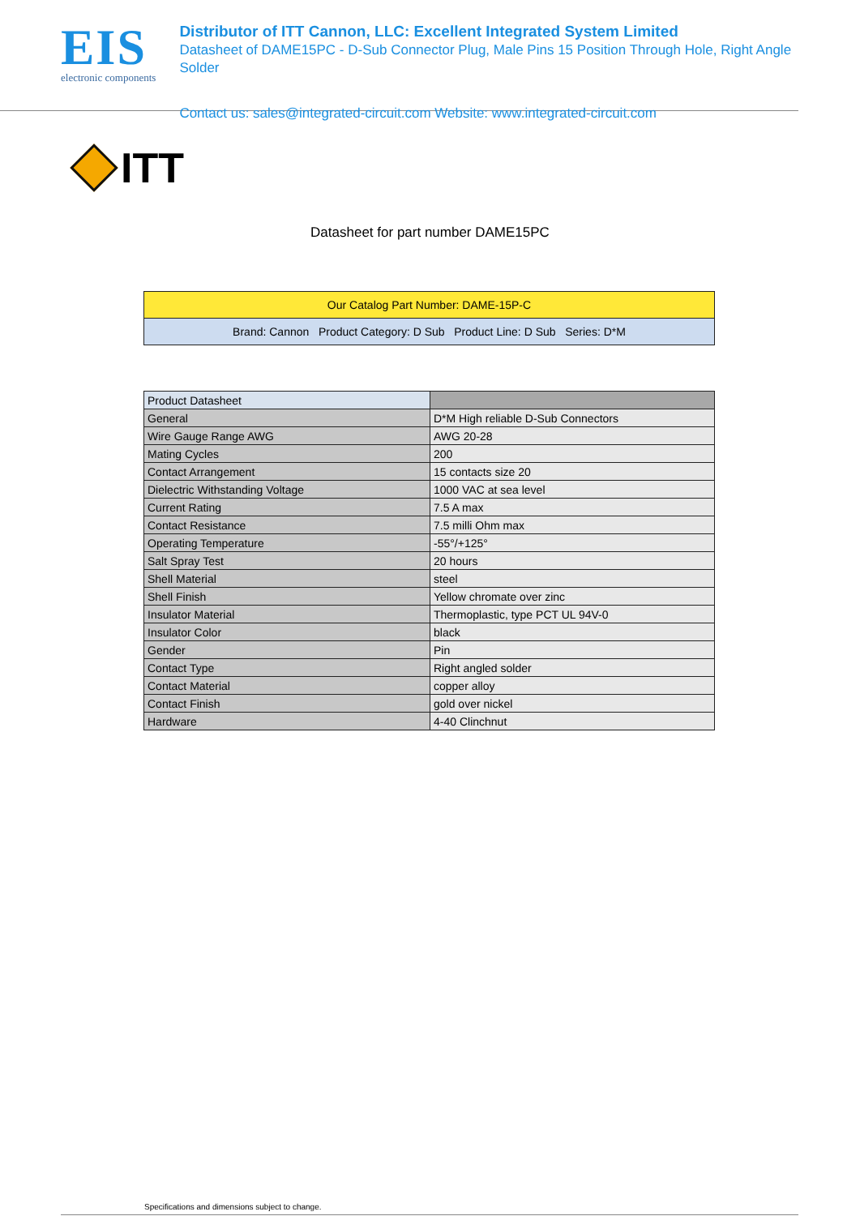EIS
electronic components
Distributor of ITT Cannon, LLC: Excellent Integrated System Limited
Datasheet of DAME15PC - D-Sub Connector Plug, Male Pins 15 Position Through Hole, Right Angle Solder
Contact us: sales@integrated-circuit.com Website: www.integrated-circuit.com
ITT
Datasheet for part number DAME15PC
| Our Catalog Part Number: DAME-15P-C |
| Brand: Cannon Product Category: D Sub Product Line: D Sub Series: D*M |
| Product Datasheet | |
| General | D*M High reliable D-Sub Connectors |
| Wire Gauge Range AWG | AWG 20-28 |
| Mating Cycles | 200 |
| Contact Arrangement | 15 contacts size 20 |
| Dielectric Withstanding Voltage | 1000 VAC at sea level |
| Current Rating | 7.5 A max |
| Contact Resistance | 7.5 milli Ohm max |
| Operating Temperature | -55°/+125° |
| Salt Spray Test | 20 hours |
| Shell Material | steel |
| Shell Finish | Yellow chromate over zinc |
| Insulator Material | Thermoplastic, type PCT UL 94V-0 |
| Insulator Color | black |
| Gender | Pin |
| Contact Type | Right angled solder |
| Contact Material | copper alloy |
| Contact Finish | gold over nickel |
| Hardware | 4-40 Clinchnut |
Specifications and dimensions subject to change.